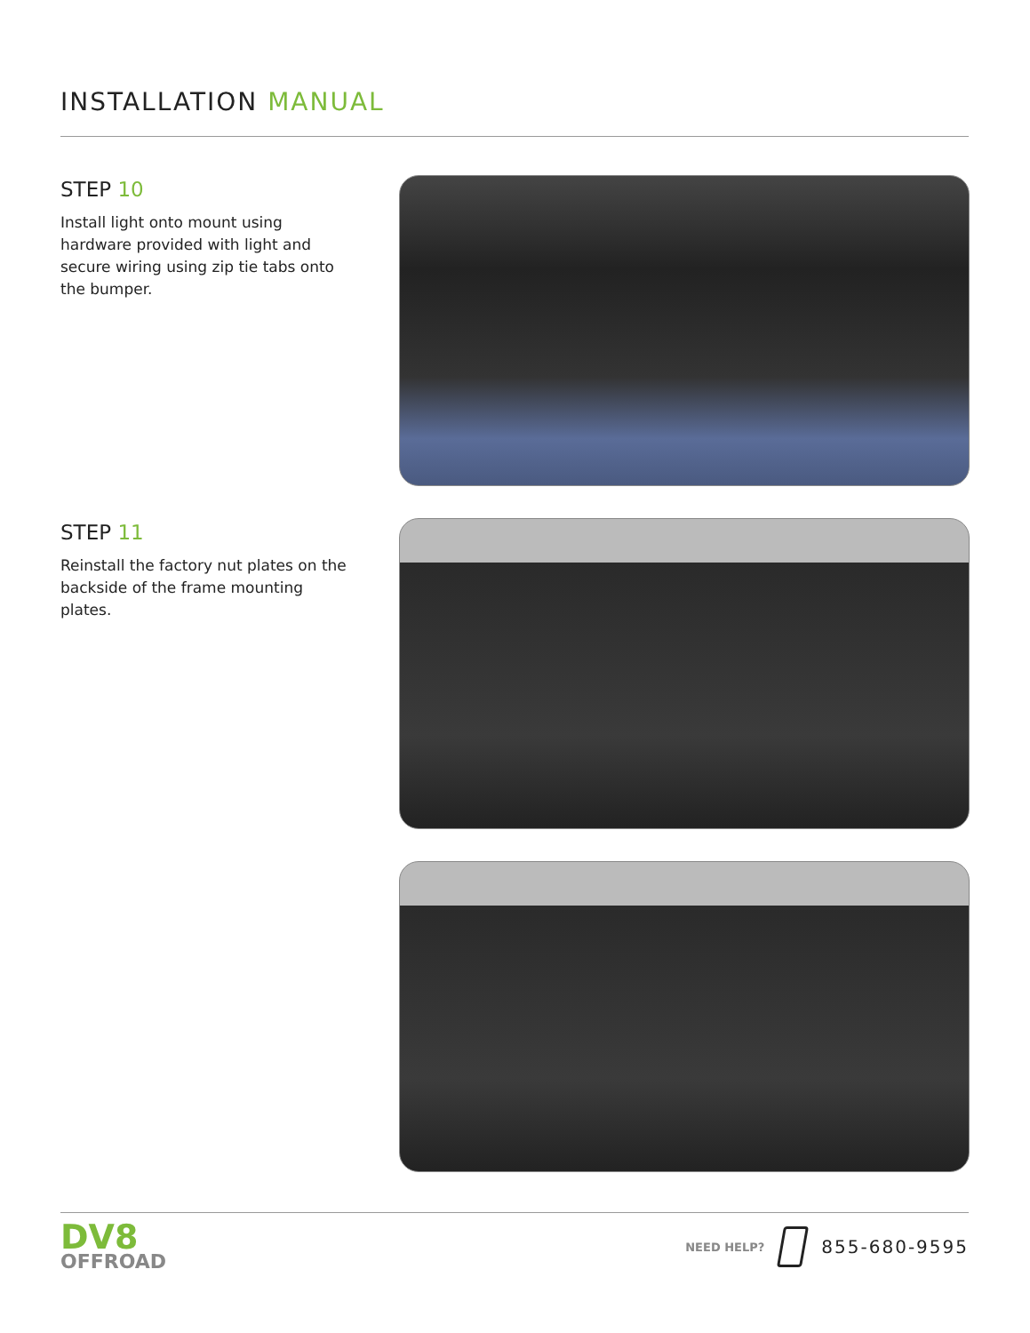INSTALLATION MANUAL
STEP 10
Install light onto mount using hardware provided with light and secure wiring using zip tie tabs onto the bumper.
STEP 11
Reinstall the factory nut plates on the backside of the frame mounting plates.
DV8
OFFROAD
NEED HELP?
855-680-9595